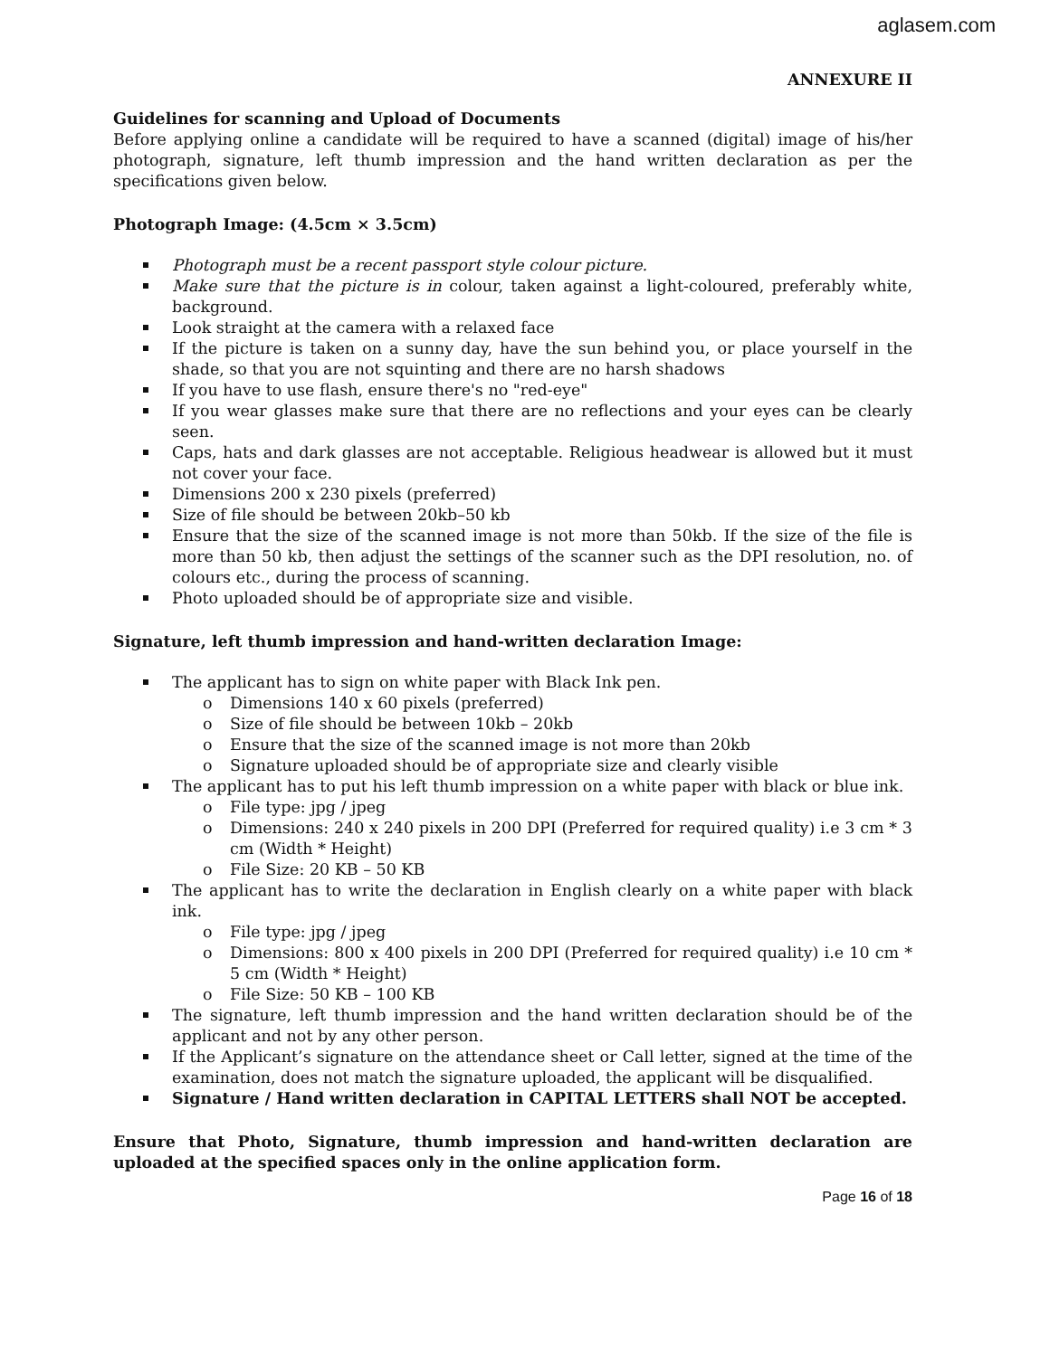aglasem.com
ANNEXURE II
Guidelines for scanning and Upload of Documents
Before applying online a candidate will be required to have a scanned (digital) image of his/her photograph, signature, left thumb impression and the hand written declaration as per the specifications given below.
Photograph Image: (4.5cm × 3.5cm)
Photograph must be a recent passport style colour picture.
Make sure that the picture is in colour, taken against a light-coloured, preferably white, background.
Look straight at the camera with a relaxed face
If the picture is taken on a sunny day, have the sun behind you, or place yourself in the shade, so that you are not squinting and there are no harsh shadows
If you have to use flash, ensure there's no "red-eye"
If you wear glasses make sure that there are no reflections and your eyes can be clearly seen.
Caps, hats and dark glasses are not acceptable. Religious headwear is allowed but it must not cover your face.
Dimensions 200 x 230 pixels (preferred)
Size of file should be between 20kb–50 kb
Ensure that the size of the scanned image is not more than 50kb. If the size of the file is more than 50 kb, then adjust the settings of the scanner such as the DPI resolution, no. of colours etc., during the process of scanning.
Photo uploaded should be of appropriate size and visible.
Signature, left thumb impression and hand-written declaration Image:
The applicant has to sign on white paper with Black Ink pen.
o Dimensions 140 x 60 pixels (preferred)
o Size of file should be between 10kb – 20kb
o Ensure that the size of the scanned image is not more than 20kb
o Signature uploaded should be of appropriate size and clearly visible
The applicant has to put his left thumb impression on a white paper with black or blue ink.
o File type: jpg / jpeg
o Dimensions: 240 x 240 pixels in 200 DPI (Preferred for required quality) i.e 3 cm * 3 cm (Width * Height)
o File Size: 20 KB – 50 KB
The applicant has to write the declaration in English clearly on a white paper with black ink.
o File type: jpg / jpeg
o Dimensions: 800 x 400 pixels in 200 DPI (Preferred for required quality) i.e 10 cm * 5 cm (Width * Height)
o File Size: 50 KB – 100 KB
The signature, left thumb impression and the hand written declaration should be of the applicant and not by any other person.
If the Applicant’s signature on the attendance sheet or Call letter, signed at the time of the examination, does not match the signature uploaded, the applicant will be disqualified.
Signature / Hand written declaration in CAPITAL LETTERS shall NOT be accepted.
Ensure that Photo, Signature, thumb impression and hand-written declaration are uploaded at the specified spaces only in the online application form.
Page 16 of 18